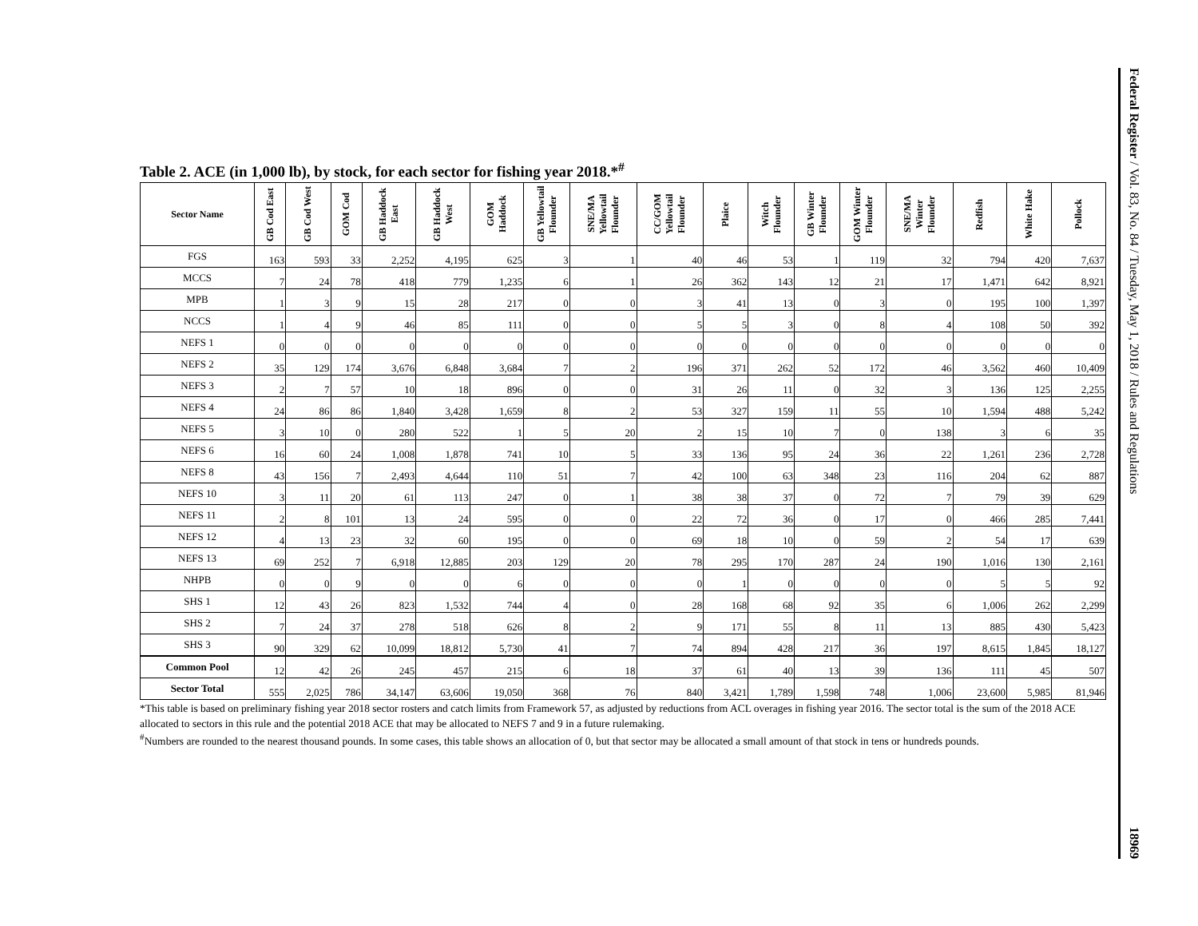Federal Register / Vol. 83, No. 84 / Tuesday, May 1, 2018 / Rules and Regulations 18969
Table 2. ACE (in 1,000 lb), by stock, for each sector for fishing year 2018.*<sup>#</sup>
| Sector Name | GB Cod East | GB Cod West | GOM Cod | GB Haddock East | GB Haddock West | GOM Haddock | GB Yellowtail Flounder | SNE/MA Yellowtail Flounder | CC/GOM Yellowtail Flounder | Plaice | Witch Flounder | GB Winter Flounder | GOM Winter Flounder | SNE/MA Winter Flounder | Redfish | White Hake | Pollock |
| --- | --- | --- | --- | --- | --- | --- | --- | --- | --- | --- | --- | --- | --- | --- | --- | --- | --- |
| FGS | 163 | 593 | 33 | 2,252 | 4,195 | 625 | 3 | 1 | 40 | 46 | 53 | 1 | 119 | 32 | 794 | 420 | 7,637 |
| MCCS | 7 | 24 | 78 | 418 | 779 | 1,235 | 6 | 1 | 26 | 362 | 143 | 12 | 21 | 17 | 1,471 | 642 | 8,921 |
| MPB | 1 | 3 | 9 | 15 | 28 | 217 | 0 | 0 | 3 | 41 | 13 | 0 | 3 | 0 | 195 | 100 | 1,397 |
| NCCS | 1 | 4 | 9 | 46 | 85 | 111 | 0 | 0 | 5 | 5 | 3 | 0 | 8 | 4 | 108 | 50 | 392 |
| NEFS 1 | 0 | 0 | 0 | 0 | 0 | 0 | 0 | 0 | 0 | 0 | 0 | 0 | 0 | 0 | 0 | 0 | 0 |
| NEFS 2 | 35 | 129 | 174 | 3,676 | 6,848 | 3,684 | 7 | 2 | 196 | 371 | 262 | 52 | 172 | 46 | 3,562 | 460 | 10,409 |
| NEFS 3 | 2 | 7 | 57 | 10 | 18 | 896 | 0 | 0 | 31 | 26 | 11 | 0 | 32 | 3 | 136 | 125 | 2,255 |
| NEFS 4 | 24 | 86 | 86 | 1,840 | 3,428 | 1,659 | 8 | 2 | 53 | 327 | 159 | 11 | 55 | 10 | 1,594 | 488 | 5,242 |
| NEFS 5 | 3 | 10 | 0 | 280 | 522 | 1 | 5 | 20 | 2 | 15 | 10 | 7 | 0 | 138 | 3 | 6 | 35 |
| NEFS 6 | 16 | 60 | 24 | 1,008 | 1,878 | 741 | 10 | 5 | 33 | 136 | 95 | 24 | 36 | 22 | 1,261 | 236 | 2,728 |
| NEFS 8 | 43 | 156 | 7 | 2,493 | 4,644 | 110 | 51 | 7 | 42 | 100 | 63 | 348 | 23 | 116 | 204 | 62 | 887 |
| NEFS 10 | 3 | 11 | 20 | 61 | 113 | 247 | 0 | 1 | 38 | 38 | 37 | 0 | 72 | 7 | 79 | 39 | 629 |
| NEFS 11 | 2 | 8 | 101 | 13 | 24 | 595 | 0 | 0 | 22 | 72 | 36 | 0 | 17 | 0 | 466 | 285 | 7,441 |
| NEFS 12 | 4 | 13 | 23 | 32 | 60 | 195 | 0 | 0 | 69 | 18 | 10 | 0 | 59 | 2 | 54 | 17 | 639 |
| NEFS 13 | 69 | 252 | 7 | 6,918 | 12,885 | 203 | 129 | 20 | 78 | 295 | 170 | 287 | 24 | 190 | 1,016 | 130 | 2,161 |
| NHPB | 0 | 0 | 9 | 0 | 0 | 6 | 0 | 0 | 0 | 1 | 0 | 0 | 0 | 0 | 5 | 5 | 92 |
| SHS 1 | 12 | 43 | 26 | 823 | 1,532 | 744 | 4 | 0 | 28 | 168 | 68 | 92 | 35 | 6 | 1,006 | 262 | 2,299 |
| SHS 2 | 7 | 24 | 37 | 278 | 518 | 626 | 8 | 2 | 9 | 171 | 55 | 8 | 11 | 13 | 885 | 430 | 5,423 |
| SHS 3 | 90 | 329 | 62 | 10,099 | 18,812 | 5,730 | 41 | 7 | 74 | 894 | 428 | 217 | 36 | 197 | 8,615 | 1,845 | 18,127 |
| Common Pool | 12 | 42 | 26 | 245 | 457 | 215 | 6 | 18 | 37 | 61 | 40 | 13 | 39 | 136 | 111 | 45 | 507 |
| Sector Total | 555 | 2,025 | 786 | 34,147 | 63,606 | 19,050 | 368 | 76 | 840 | 3,421 | 1,789 | 1,598 | 748 | 1,006 | 23,600 | 5,985 | 81,946 |
*This table is based on preliminary fishing year 2018 sector rosters and catch limits from Framework 57, as adjusted by reductions from ACL overages in fishing year 2016. The sector total is the sum of the 2018 ACE allocated to sectors in this rule and the potential 2018 ACE that may be allocated to NEFS 7 and 9 in a future rulemaking.
<sup>#</sup> Numbers are rounded to the nearest thousand pounds. In some cases, this table shows an allocation of 0, but that sector may be allocated a small amount of that stock in tens or hundreds pounds.